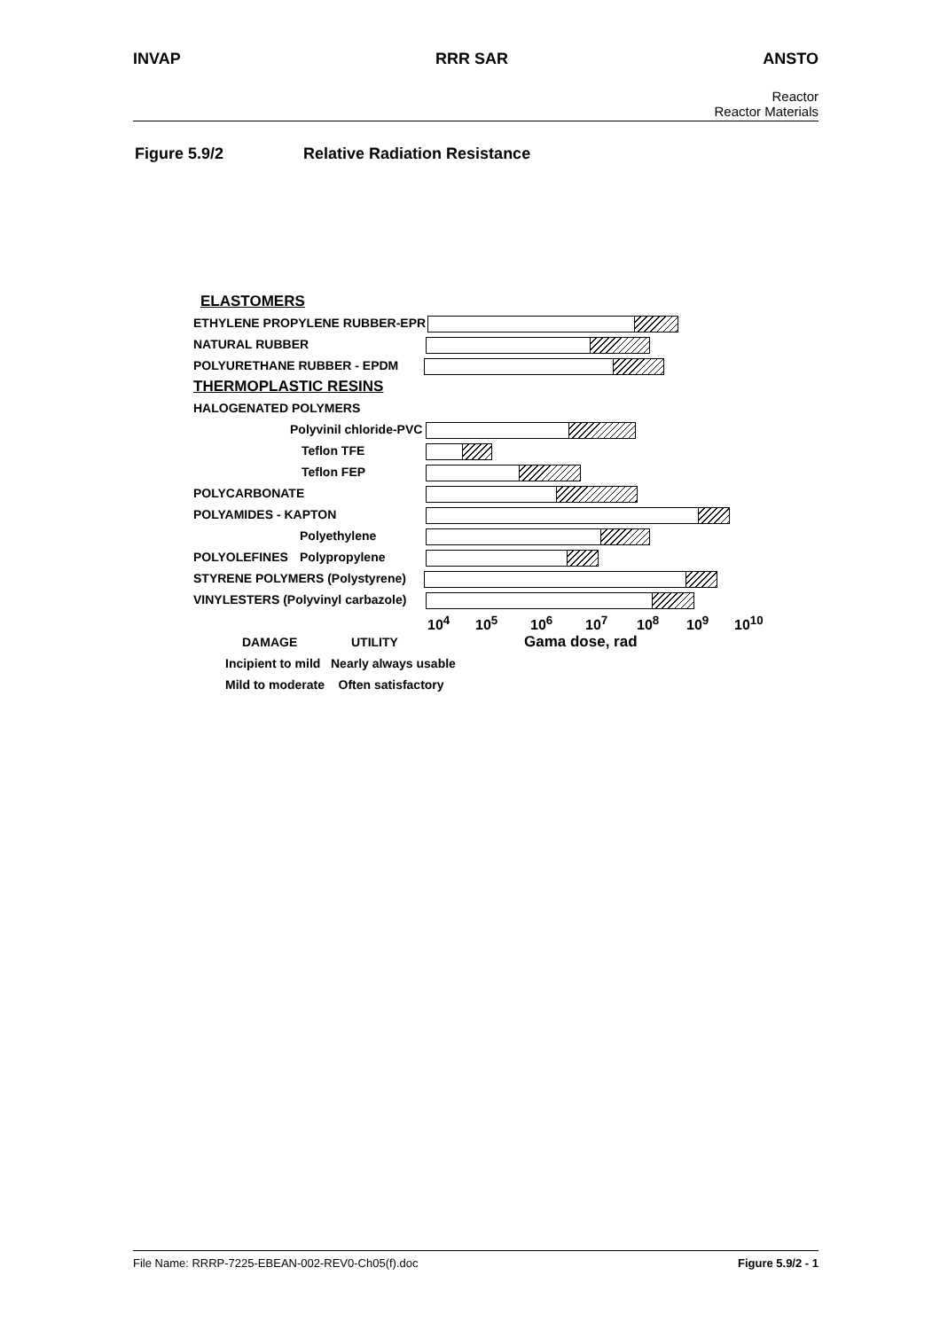INVAP RRR SAR ANSTO
Reactor
Reactor Materials
Figure 5.9/2 Relative Radiation Resistance
ELASTOMERS
ETHYLENE PROPYLENE RUBBER-EPR NATURAL RUBBER POLYURETHANE RUBBER - EPDM THERMOPLASTIC RESINS HALOGENATED POLYMERS Polyvinil chloride-PVC Teflon TFE Teflon FEP
POLYCARBONATE POLYAMIDES - KAPTON Polyethylene
POLYOLEFINES Polypropylene
STYRENE POLYMERS (Polystyrene)
VINYLESTERS (Polyvinyl carbazole)
10<sup>4</sup> 10<sup>5</sup> 10<sup>6</sup> 10<sup>7</sup> 10<sup>8</sup> 10<sup>9</sup> 10<sup>10</sup>
DAMAGE UTILITY Gama dose, rad
Incipient to mild Nearly always usable
Mild to moderate Often satisfactory
File Name: RRRP-7225-EBEAN-002-REV0-Ch05(f).doc Figure 5.9/2 - 1